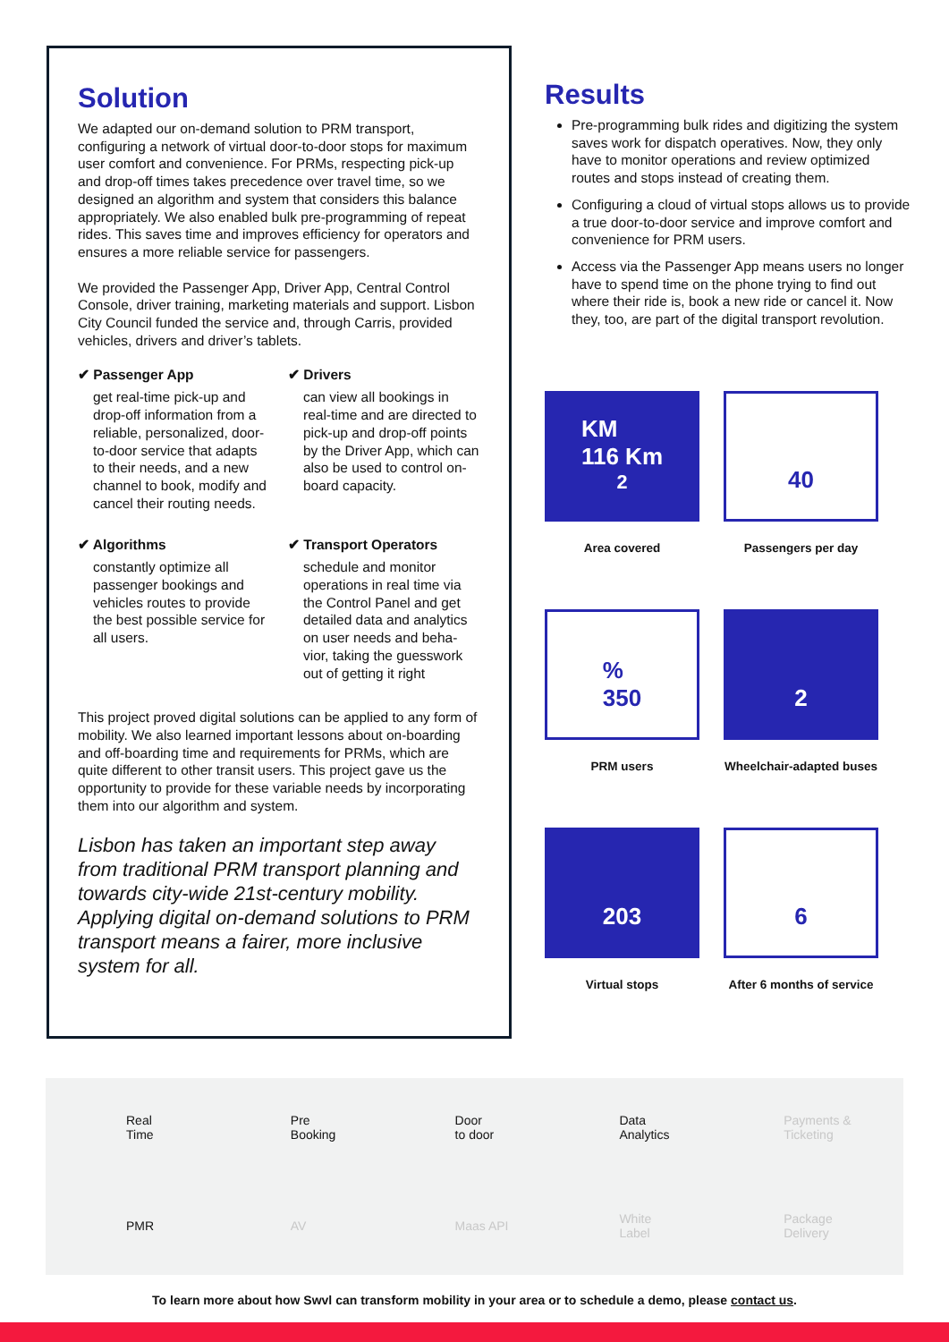Solution
We adapted our on-demand solution to PRM transport, configuring a network of virtual door-to-door stops for maximum user comfort and convenience. For PRMs, respecting pick-up and drop-off times takes precedence over travel time, so we designed an algorithm and system that considers this balance appropriately. We also enabled bulk pre-programming of repeat rides. This saves time and improves efficiency for operators and ensures a more reliable service for passengers.
We provided the Passenger App, Driver App, Central Control Console, driver training, marketing materials and support. Lisbon City Council funded the service and, through Carris, provided vehicles, drivers and driver’s tablets.
✔ Passenger App
get real-time pick-up and drop-off information from a reliable, personalized, door-to-door service that adapts to their needs, and a new channel to book, modify and cancel their routing needs.
✔ Drivers
can view all bookings in real-time and are directed to pick-up and drop-off points by the Driver App, which can also be used to control on-board capacity.
✔ Algorithms
constantly optimize all passenger bookings and vehicles routes to provide the best possible service for all users.
✔ Transport Operators
schedule and monitor operations in real time via the Control Panel and get detailed data and analytics on user needs and beha-vior, taking the guesswork out of getting it right
This project proved digital solutions can be applied to any form of mobility. We also learned important lessons about on-boarding and off-boarding time and requirements for PRMs, which are quite different to other transit users. This project gave us the opportunity to provide for these variable needs by incorporating them into our algorithm and system.
Lisbon has taken an important step away from traditional PRM transport planning and towards city-wide 21st-century mobility. Applying digital on-demand solutions to PRM transport means a fairer, more inclusive system for all.
Results
Pre-programming bulk rides and digitizing the system saves work for dispatch operatives. Now, they only have to monitor operations and review optimized routes and stops instead of creating them.
Configuring a cloud of virtual stops allows us to provide a true door-to-door service and improve comfort and convenience for PRM users.
Access via the Passenger App means users no longer have to spend time on the phone trying to find out where their ride is, book a new ride or cancel it. Now they, too, are part of the digital transport revolution.
KM
116 Km<sup>2</sup>
Area covered
40
Passengers per day
%
350
PRM users
2
Wheelchair-adapted buses
203
Virtual stops
6
After 6 months of service
Real
Time
Pre
Booking
Door
to door
Data
Analytics
Payments &
Ticketing
PMR
AV
Maas API
White
Label
Package
Delivery
To learn more about how Swvl can transform mobility in your area or to schedule a demo, please contact us.